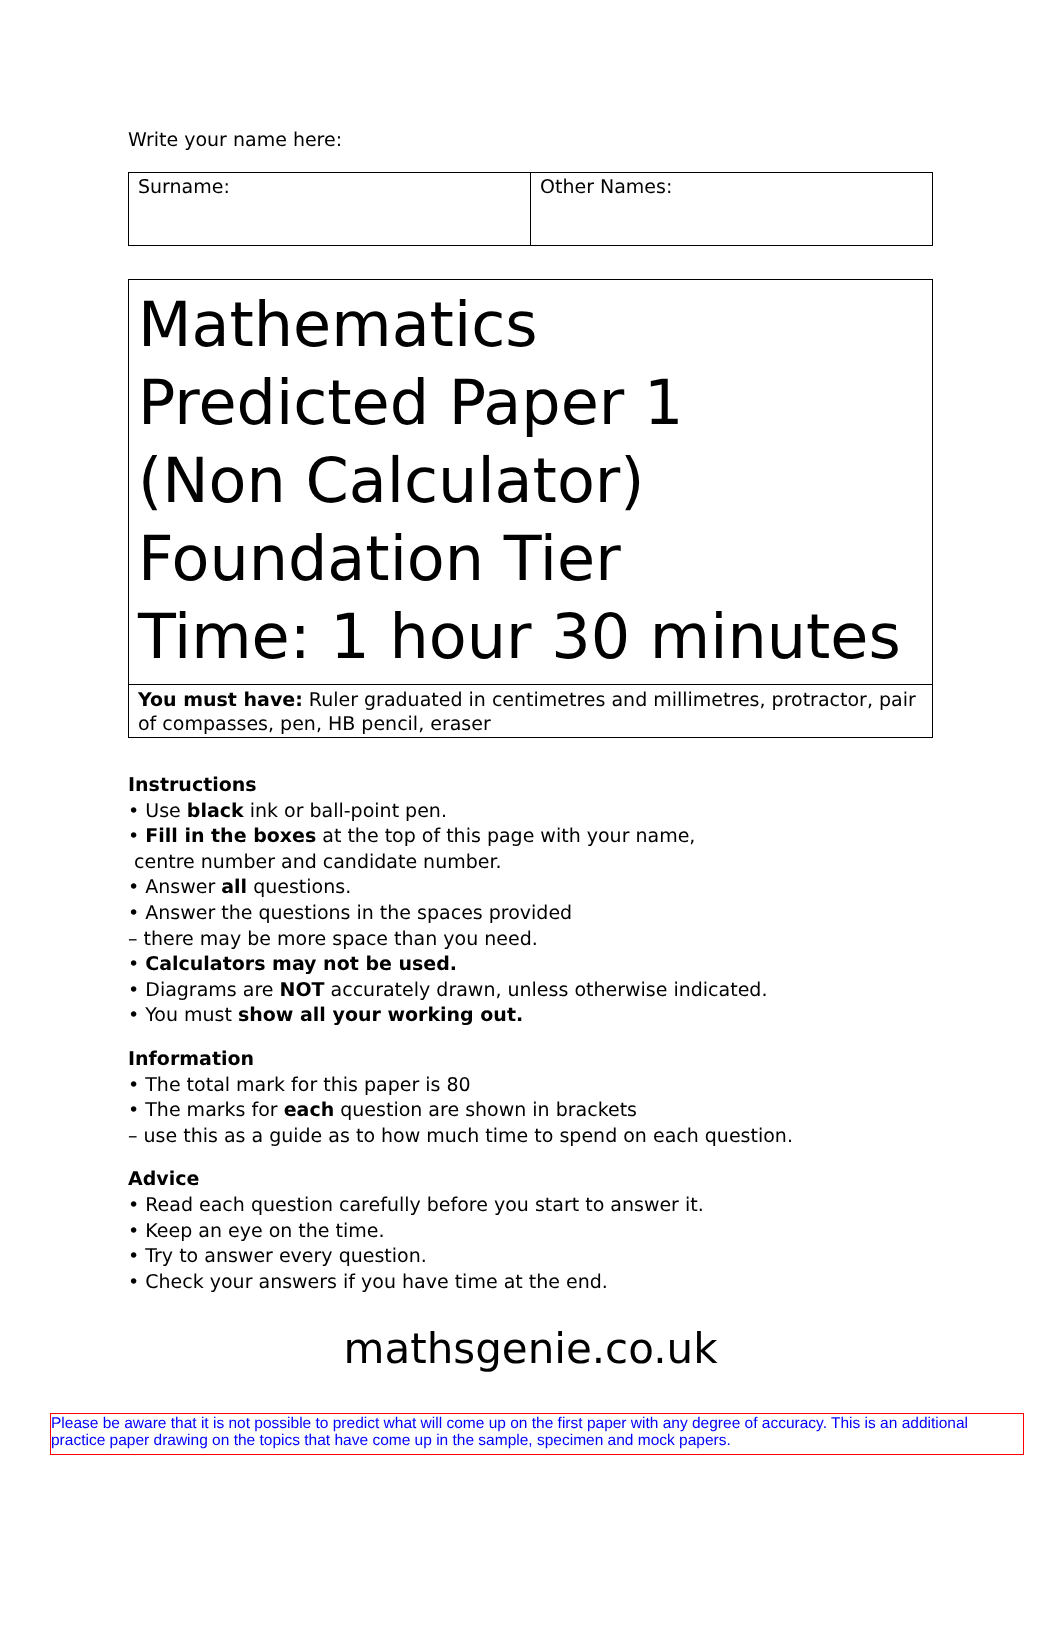Write your name here:
Surname: Other Names:
Mathematics
Predicted Paper 1
(Non Calculator)
Foundation Tier
Time: 1 hour 30 minutes
You must have: Ruler graduated in centimetres and millimetres, protractor, pair of compasses, pen, HB pencil, eraser
Instructions
• Use black ink or ball-point pen.
• Fill in the boxes at the top of this page with your name,
centre number and candidate number.
• Answer all questions.
• Answer the questions in the spaces provided
– there may be more space than you need.
• Calculators may not be used.
• Diagrams are NOT accurately drawn, unless otherwise indicated.
• You must show all your working out.
Information
• The total mark for this paper is 80
• The marks for each question are shown in brackets
– use this as a guide as to how much time to spend on each question.
Advice
• Read each question carefully before you start to answer it.
• Keep an eye on the time.
• Try to answer every question.
• Check your answers if you have time at the end.
mathsgenie.co.uk
Please be aware that it is not possible to predict what will come up on the first paper with any degree of accuracy. This is an additional practice paper drawing on the topics that have come up in the sample, specimen and mock papers.